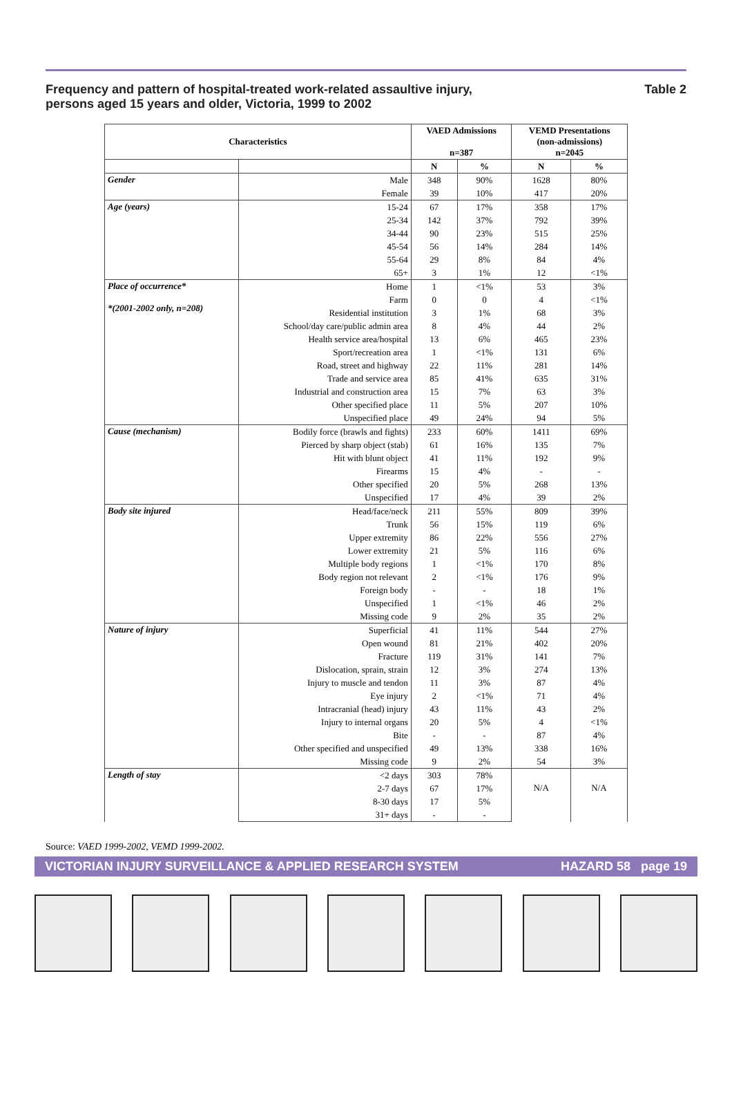Frequency and pattern of hospital-treated work-related assaultive injury,
persons aged 15 years and older, Victoria, 1999 to 2002
Table 2
| Characteristics | | VAED Admissions n=387 | | VEMD Presentations (non-admissions) n=2045 | |
| --- | --- | --- | --- | --- | --- |
| | | N | % | N | % |
| Gender | Male | 348 | 90% | 1628 | 80% |
| | Female | 39 | 10% | 417 | 20% |
| Age (years) | 15-24 | 67 | 17% | 358 | 17% |
| | 25-34 | 142 | 37% | 792 | 39% |
| | 34-44 | 90 | 23% | 515 | 25% |
| | 45-54 | 56 | 14% | 284 | 14% |
| | 55-64 | 29 | 8% | 84 | 4% |
| | 65+ | 3 | 1% | 12 | <1% |
| Place of occurrence* *(2001-2002 only, n=208) | Home | 1 | <1% | 53 | 3% |
| | Farm | 0 | 0 | 4 | <1% |
| | Residential institution | 3 | 1% | 68 | 3% |
| | School/day care/public admin area | 8 | 4% | 44 | 2% |
| | Health service area/hospital | 13 | 6% | 465 | 23% |
| | Sport/recreation area | 1 | <1% | 131 | 6% |
| | Road, street and highway | 22 | 11% | 281 | 14% |
| | Trade and service area | 85 | 41% | 635 | 31% |
| | Industrial and construction area | 15 | 7% | 63 | 3% |
| | Other specified place | 11 | 5% | 207 | 10% |
| | Unspecified place | 49 | 24% | 94 | 5% |
| Cause (mechanism) | Bodily force (brawls and fights) | 233 | 60% | 1411 | 69% |
| | Pierced by sharp object (stab) | 61 | 16% | 135 | 7% |
| | Hit with blunt object | 41 | 11% | 192 | 9% |
| | Firearms | 15 | 4% | - | - |
| | Other specified | 20 | 5% | 268 | 13% |
| | Unspecified | 17 | 4% | 39 | 2% |
| Body site injured | Head/face/neck | 211 | 55% | 809 | 39% |
| | Trunk | 56 | 15% | 119 | 6% |
| | Upper extremity | 86 | 22% | 556 | 27% |
| | Lower extremity | 21 | 5% | 116 | 6% |
| | Multiple body regions | 1 | <1% | 170 | 8% |
| | Body region not relevant | 2 | <1% | 176 | 9% |
| | Foreign body | - | - | 18 | 1% |
| | Unspecified | 1 | <1% | 46 | 2% |
| | Missing code | 9 | 2% | 35 | 2% |
| Nature of injury | Superficial | 41 | 11% | 544 | 27% |
| | Open wound | 81 | 21% | 402 | 20% |
| | Fracture | 119 | 31% | 141 | 7% |
| | Dislocation, sprain, strain | 12 | 3% | 274 | 13% |
| | Injury to muscle and tendon | 11 | 3% | 87 | 4% |
| | Eye injury | 2 | <1% | 71 | 4% |
| | Intracranial (head) injury | 43 | 11% | 43 | 2% |
| | Injury to internal organs | 20 | 5% | 4 | <1% |
| | Bite | - | - | 87 | 4% |
| | Other specified and unspecified | 49 | 13% | 338 | 16% |
| | Missing code | 9 | 2% | 54 | 3% |
| Length of stay | <2 days | 303 | 78% | N/A | N/A |
| | 2-7 days | 67 | 17% | | |
| | 8-30 days | 17 | 5% | | |
| | 31+ days | - | - | | |
Source: VAED 1999-2002, VEMD 1999-2002.
VICTORIAN INJURY SURVEILLANCE & APPLIED RESEARCH SYSTEM HAZARD 58 page 19